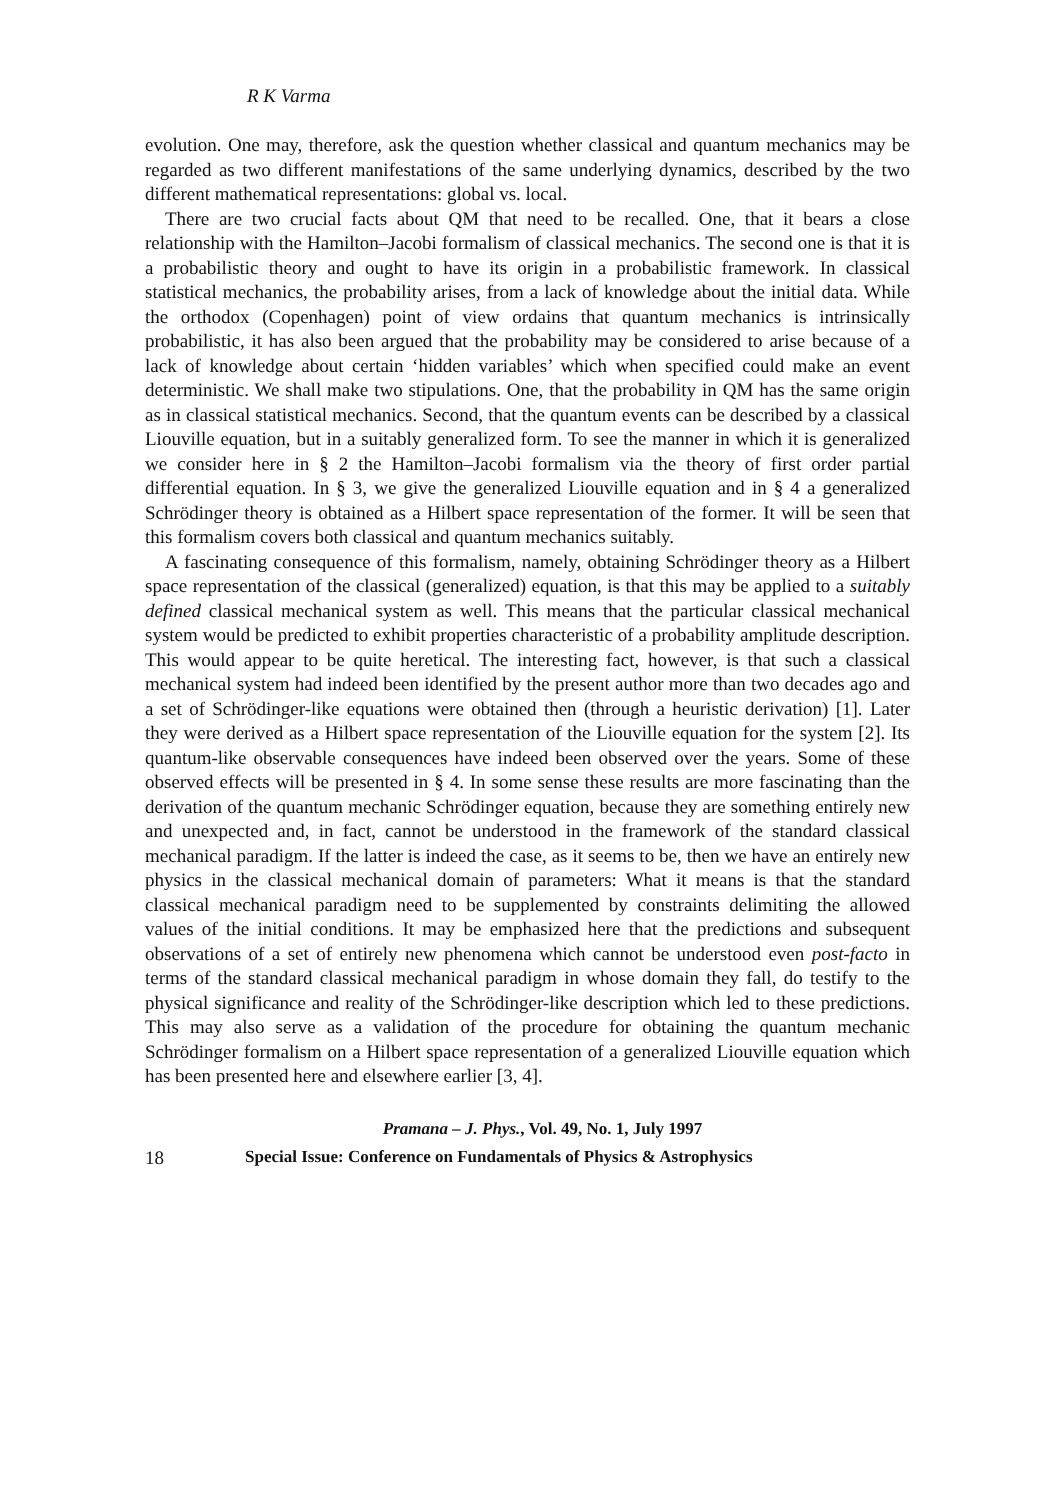R K Varma
evolution. One may, therefore, ask the question whether classical and quantum mechanics may be regarded as two different manifestations of the same underlying dynamics, described by the two different mathematical representations: global vs. local.
There are two crucial facts about QM that need to be recalled. One, that it bears a close relationship with the Hamilton–Jacobi formalism of classical mechanics. The second one is that it is a probabilistic theory and ought to have its origin in a probabilistic framework. In classical statistical mechanics, the probability arises, from a lack of knowledge about the initial data. While the orthodox (Copenhagen) point of view ordains that quantum mechanics is intrinsically probabilistic, it has also been argued that the probability may be considered to arise because of a lack of knowledge about certain ‘hidden variables’ which when specified could make an event deterministic. We shall make two stipulations. One, that the probability in QM has the same origin as in classical statistical mechanics. Second, that the quantum events can be described by a classical Liouville equation, but in a suitably generalized form. To see the manner in which it is generalized we consider here in § 2 the Hamilton–Jacobi formalism via the theory of first order partial differential equation. In § 3, we give the generalized Liouville equation and in § 4 a generalized Schrödinger theory is obtained as a Hilbert space representation of the former. It will be seen that this formalism covers both classical and quantum mechanics suitably.
A fascinating consequence of this formalism, namely, obtaining Schrödinger theory as a Hilbert space representation of the classical (generalized) equation, is that this may be applied to a suitably defined classical mechanical system as well. This means that the particular classical mechanical system would be predicted to exhibit properties characteristic of a probability amplitude description. This would appear to be quite heretical. The interesting fact, however, is that such a classical mechanical system had indeed been identified by the present author more than two decades ago and a set of Schrödinger-like equations were obtained then (through a heuristic derivation) [1]. Later they were derived as a Hilbert space representation of the Liouville equation for the system [2]. Its quantum-like observable consequences have indeed been observed over the years. Some of these observed effects will be presented in § 4. In some sense these results are more fascinating than the derivation of the quantum mechanic Schrödinger equation, because they are something entirely new and unexpected and, in fact, cannot be understood in the framework of the standard classical mechanical paradigm. If the latter is indeed the case, as it seems to be, then we have an entirely new physics in the classical mechanical domain of parameters: What it means is that the standard classical mechanical paradigm need to be supplemented by constraints delimiting the allowed values of the initial conditions. It may be emphasized here that the predictions and subsequent observations of a set of entirely new phenomena which cannot be understood even post-facto in terms of the standard classical mechanical paradigm in whose domain they fall, do testify to the physical significance and reality of the Schrödinger-like description which led to these predictions. This may also serve as a validation of the procedure for obtaining the quantum mechanic Schrödinger formalism on a Hilbert space representation of a generalized Liouville equation which has been presented here and elsewhere earlier [3, 4].
Pramana – J. Phys., Vol. 49, No. 1, July 1997
18 Special Issue: Conference on Fundamentals of Physics & Astrophysics